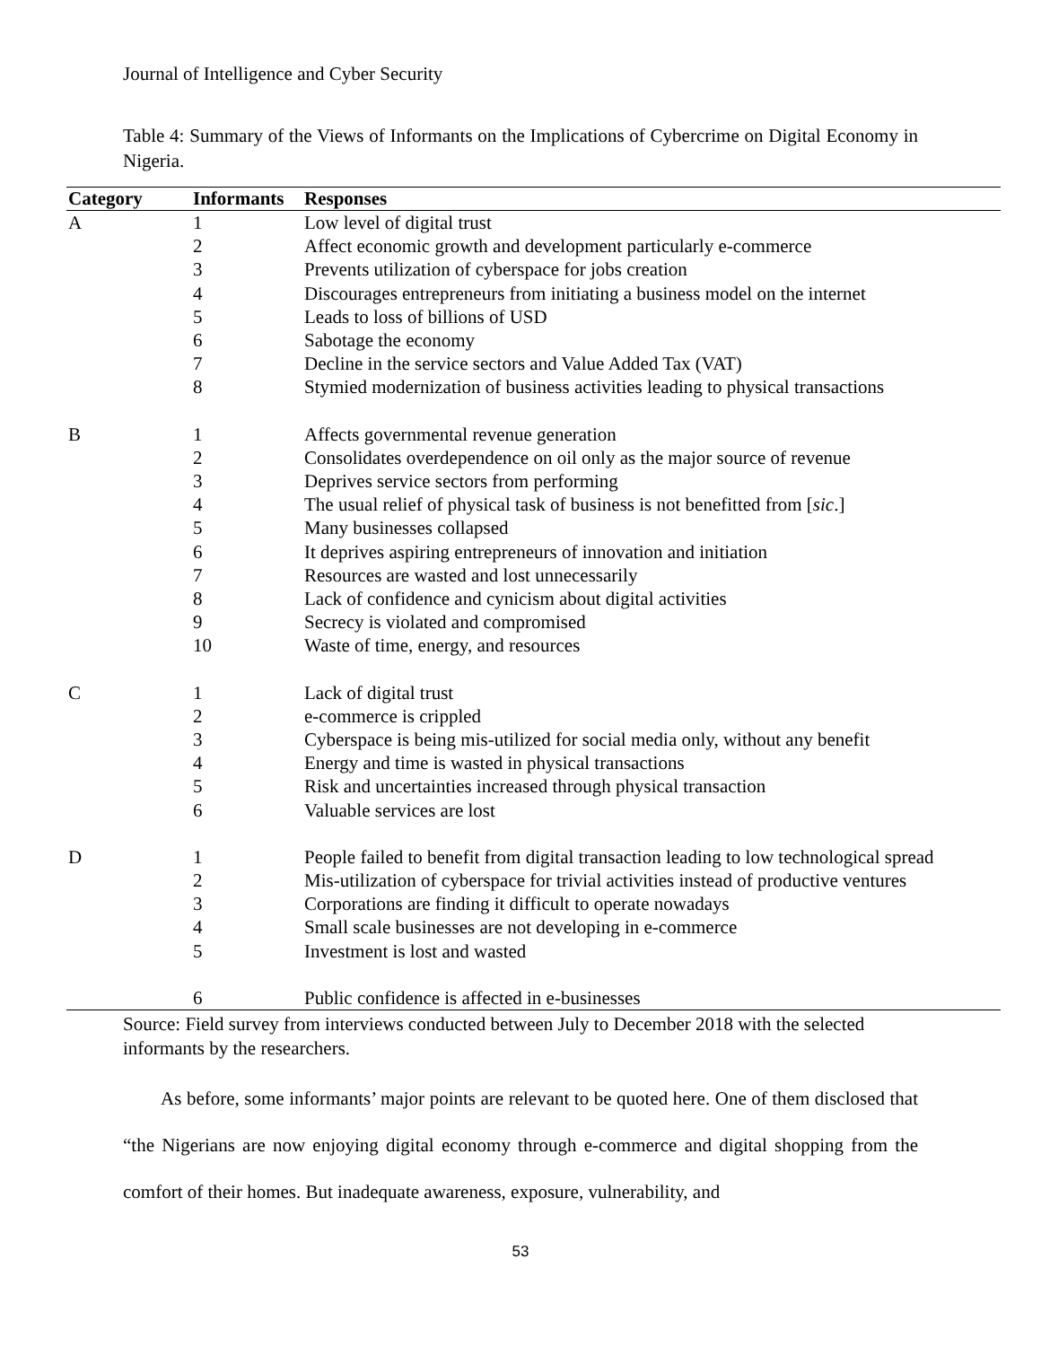Journal of Intelligence and Cyber Security
Table 4: Summary of the Views of Informants on the Implications of Cybercrime on Digital Economy in Nigeria.
| Category | Informants | Responses |
| --- | --- | --- |
| A | 1 | Low level of digital trust |
| | 2 | Affect economic growth and development particularly e-commerce |
| | 3 | Prevents utilization of cyberspace for jobs creation |
| | 4 | Discourages entrepreneurs from initiating a business model on the internet |
| | 5 | Leads to loss of billions of USD |
| | 6 | Sabotage the economy |
| | 7 | Decline in the service sectors and Value Added Tax (VAT) |
| | 8 | Stymied modernization of business activities leading to physical transactions |
| B | 1 | Affects governmental revenue generation |
| | 2 | Consolidates overdependence on oil only as the major source of revenue |
| | 3 | Deprives service sectors from performing |
| | 4 | The usual relief of physical task of business is not benefitted from [ sic .] |
| | 5 | Many businesses collapsed |
| | 6 | It deprives aspiring entrepreneurs of innovation and initiation |
| | 7 | Resources are wasted and lost unnecessarily |
| | 8 | Lack of confidence and cynicism about digital activities |
| | 9 | Secrecy is violated and compromised |
| | 10 | Waste of time, energy, and resources |
| C | 1 | Lack of digital trust |
| | 2 | e-commerce is crippled |
| | 3 | Cyberspace is being mis-utilized for social media only, without any benefit |
| | 4 | Energy and time is wasted in physical transactions |
| | 5 | Risk and uncertainties increased through physical transaction |
| | 6 | Valuable services are lost |
| D | 1 | People failed to benefit from digital transaction leading to low technological spread |
| | 2 | Mis-utilization of cyberspace for trivial activities instead of productive ventures |
| | 3 | Corporations are finding it difficult to operate nowadays |
| | 4 | Small scale businesses are not developing in e-commerce |
| | 5 | Investment is lost and wasted |
| | 6 | Public confidence is affected in e-businesses |
Source: Field survey from interviews conducted between July to December 2018 with the selected informants by the researchers.
  As before, some informants’ major points are relevant to be quoted here. One of them disclosed that “the Nigerians are now enjoying digital economy through e-commerce and digital shopping from the comfort of their homes. But inadequate awareness, exposure, vulnerability, and
53